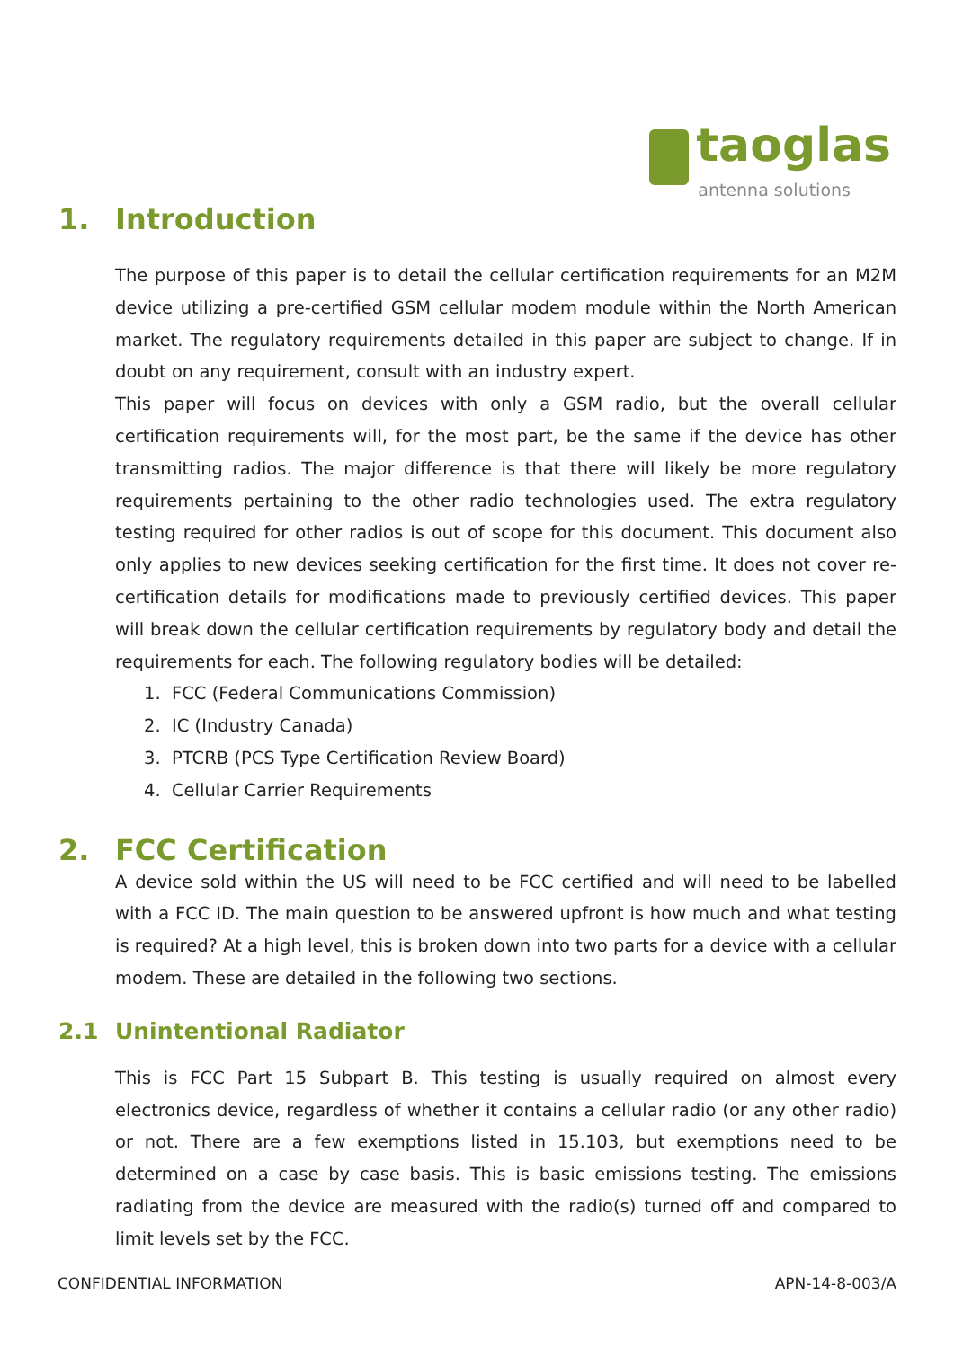taoglas
antenna solutions
1. Introduction
The purpose of this paper is to detail the cellular certification requirements for an M2M device utilizing a pre-certified GSM cellular modem module within the North American market. The regulatory requirements detailed in this paper are subject to change. If in doubt on any requirement, consult with an industry expert.
This paper will focus on devices with only a GSM radio, but the overall cellular certification requirements will, for the most part, be the same if the device has other transmitting radios. The major difference is that there will likely be more regulatory requirements pertaining to the other radio technologies used. The extra regulatory testing required for other radios is out of scope for this document. This document also only applies to new devices seeking certification for the first time. It does not cover re-certification details for modifications made to previously certified devices. This paper will break down the cellular certification requirements by regulatory body and detail the requirements for each. The following regulatory bodies will be detailed:
1. FCC (Federal Communications Commission)
2. IC (Industry Canada)
3. PTCRB (PCS Type Certification Review Board)
4. Cellular Carrier Requirements
2. FCC Certification
A device sold within the US will need to be FCC certified and will need to be labelled with a FCC ID. The main question to be answered upfront is how much and what testing is required? At a high level, this is broken down into two parts for a device with a cellular modem. These are detailed in the following two sections.
2.1 Unintentional Radiator
This is FCC Part 15 Subpart B. This testing is usually required on almost every electronics device, regardless of whether it contains a cellular radio (or any other radio) or not. There are a few exemptions listed in 15.103, but exemptions need to be determined on a case by case basis. This is basic emissions testing. The emissions radiating from the device are measured with the radio(s) turned off and compared to limit levels set by the FCC.
CONFIDENTIAL INFORMATION APN-14-8-003/A